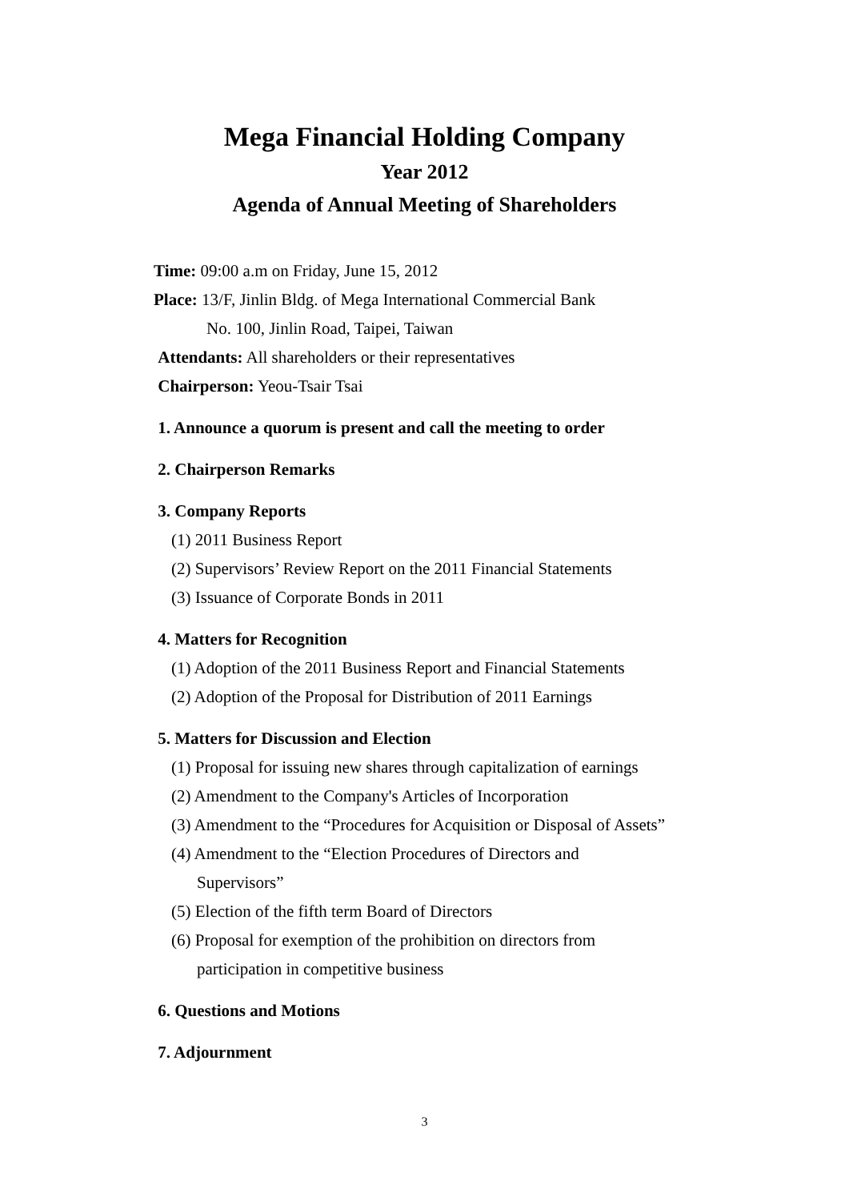Mega Financial Holding Company
Year 2012
Agenda of Annual Meeting of Shareholders
Time: 09:00 a.m on Friday, June 15, 2012
Place: 13/F, Jinlin Bldg. of Mega International Commercial Bank
No. 100, Jinlin Road, Taipei, Taiwan
Attendants: All shareholders or their representatives
Chairperson: Yeou-Tsair Tsai
1. Announce a quorum is present and call the meeting to order
2. Chairperson Remarks
3. Company Reports
(1) 2011 Business Report
(2) Supervisors’ Review Report on the 2011 Financial Statements
(3) Issuance of Corporate Bonds in 2011
4. Matters for Recognition
(1) Adoption of the 2011 Business Report and Financial Statements
(2) Adoption of the Proposal for Distribution of 2011 Earnings
5. Matters for Discussion and Election
(1) Proposal for issuing new shares through capitalization of earnings
(2) Amendment to the Company's Articles of Incorporation
(3) Amendment to the “Procedures for Acquisition or Disposal of Assets”
(4) Amendment to the “Election Procedures of Directors and
Supervisors”
(5) Election of the fifth term Board of Directors
(6) Proposal for exemption of the prohibition on directors from
participation in competitive business
6. Questions and Motions
7. Adjournment
3